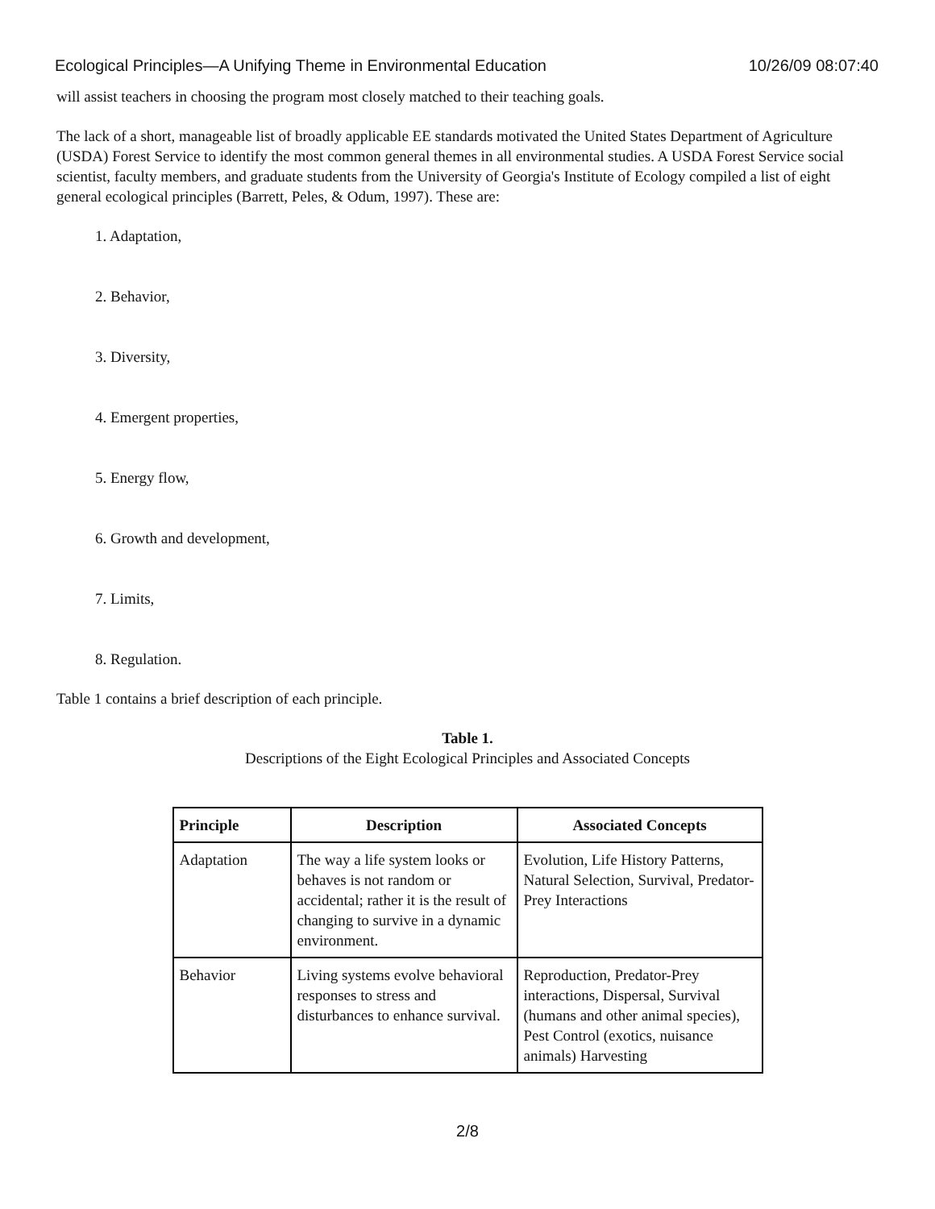Ecological Principles—A Unifying Theme in Environmental Education 10/26/09 08:07:40
will assist teachers in choosing the program most closely matched to their teaching goals.
The lack of a short, manageable list of broadly applicable EE standards motivated the United States Department of Agriculture (USDA) Forest Service to identify the most common general themes in all environmental studies. A USDA Forest Service social scientist, faculty members, and graduate students from the University of Georgia's Institute of Ecology compiled a list of eight general ecological principles (Barrett, Peles, & Odum, 1997). These are:
1. Adaptation,
2. Behavior,
3. Diversity,
4. Emergent properties,
5. Energy flow,
6. Growth and development,
7. Limits,
8. Regulation.
Table 1 contains a brief description of each principle.
Table 1.
Descriptions of the Eight Ecological Principles and Associated Concepts
| Principle | Description | Associated Concepts |
| --- | --- | --- |
| Adaptation | The way a life system looks or behaves is not random or accidental; rather it is the result of changing to survive in a dynamic environment. | Evolution, Life History Patterns, Natural Selection, Survival, Predator-Prey Interactions |
| Behavior | Living systems evolve behavioral responses to stress and disturbances to enhance survival. | Reproduction, Predator-Prey interactions, Dispersal, Survival (humans and other animal species), Pest Control (exotics, nuisance animals) Harvesting |
2/8